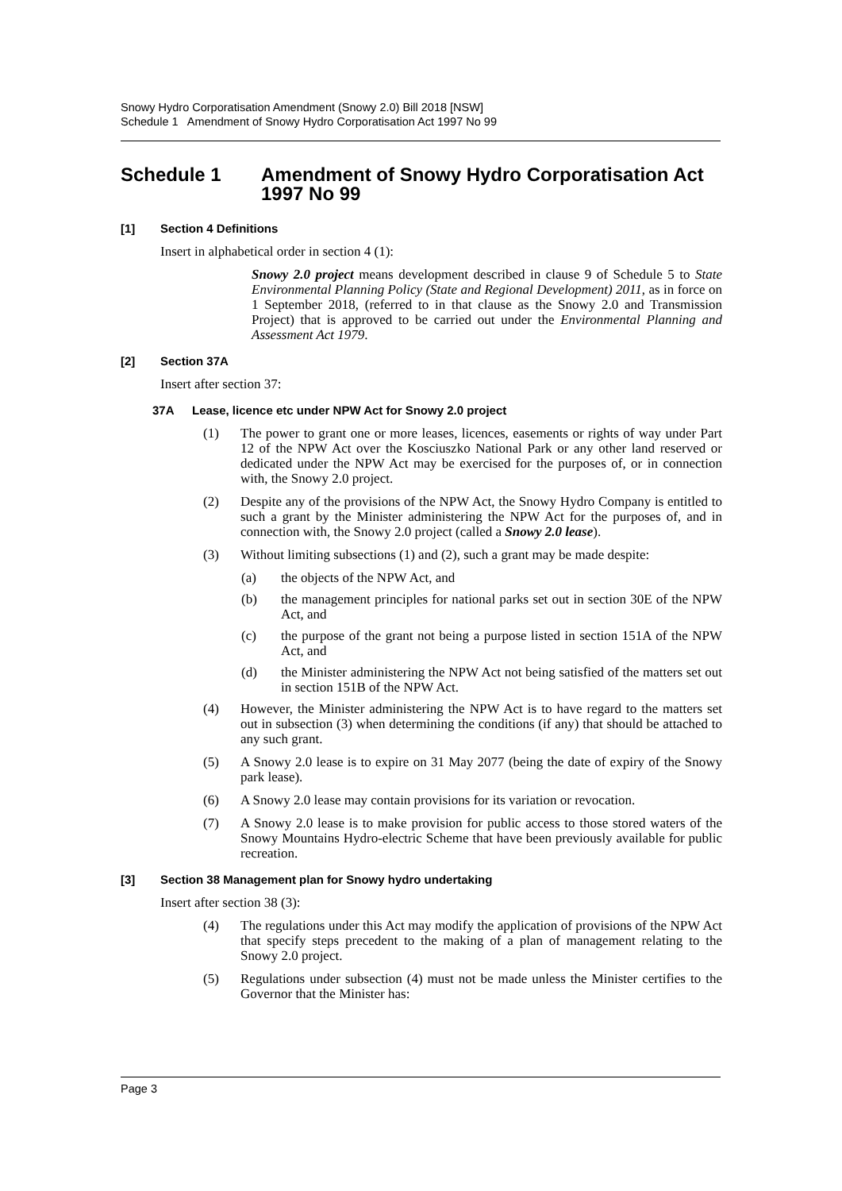Snowy Hydro Corporatisation Amendment (Snowy 2.0) Bill 2018 [NSW]
Schedule 1 Amendment of Snowy Hydro Corporatisation Act 1997 No 99
Schedule 1 Amendment of Snowy Hydro Corporatisation Act 1997 No 99
[1] Section 4 Definitions
Insert in alphabetical order in section 4 (1):
Snowy 2.0 project means development described in clause 9 of Schedule 5 to State Environmental Planning Policy (State and Regional Development) 2011, as in force on 1 September 2018, (referred to in that clause as the Snowy 2.0 and Transmission Project) that is approved to be carried out under the Environmental Planning and Assessment Act 1979.
[2] Section 37A
Insert after section 37:
37A Lease, licence etc under NPW Act for Snowy 2.0 project
(1) The power to grant one or more leases, licences, easements or rights of way under Part 12 of the NPW Act over the Kosciuszko National Park or any other land reserved or dedicated under the NPW Act may be exercised for the purposes of, or in connection with, the Snowy 2.0 project.
(2) Despite any of the provisions of the NPW Act, the Snowy Hydro Company is entitled to such a grant by the Minister administering the NPW Act for the purposes of, and in connection with, the Snowy 2.0 project (called a Snowy 2.0 lease).
(3) Without limiting subsections (1) and (2), such a grant may be made despite:
(a) the objects of the NPW Act, and
(b) the management principles for national parks set out in section 30E of the NPW Act, and
(c) the purpose of the grant not being a purpose listed in section 151A of the NPW Act, and
(d) the Minister administering the NPW Act not being satisfied of the matters set out in section 151B of the NPW Act.
(4) However, the Minister administering the NPW Act is to have regard to the matters set out in subsection (3) when determining the conditions (if any) that should be attached to any such grant.
(5) A Snowy 2.0 lease is to expire on 31 May 2077 (being the date of expiry of the Snowy park lease).
(6) A Snowy 2.0 lease may contain provisions for its variation or revocation.
(7) A Snowy 2.0 lease is to make provision for public access to those stored waters of the Snowy Mountains Hydro-electric Scheme that have been previously available for public recreation.
[3] Section 38 Management plan for Snowy hydro undertaking
Insert after section 38 (3):
(4) The regulations under this Act may modify the application of provisions of the NPW Act that specify steps precedent to the making of a plan of management relating to the Snowy 2.0 project.
(5) Regulations under subsection (4) must not be made unless the Minister certifies to the Governor that the Minister has:
Page 3